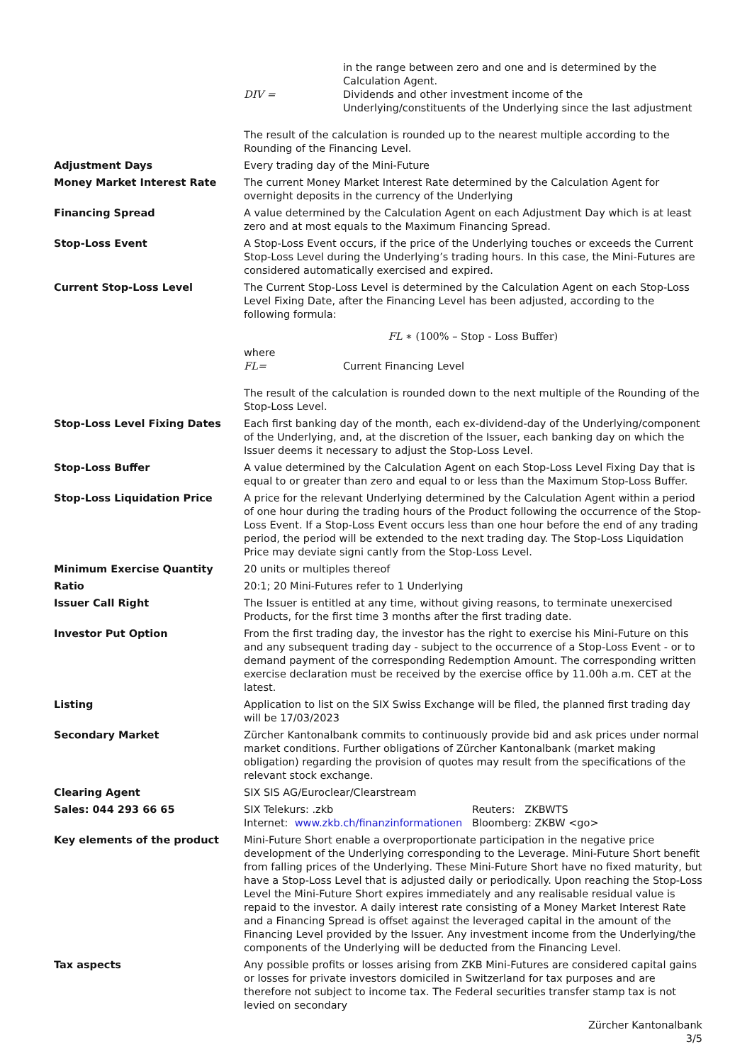| | in the range between zero and one and is determined by the Calculation Agent. DIV = Dividends and other investment income of the Underlying/constituents of the Underlying since the last adjustment The result of the calculation is rounded up to the nearest multiple according to the Rounding of the Financing Level. |
| Adjustment Days | Every trading day of the Mini-Future |
| Money Market Interest Rate | The current Money Market Interest Rate determined by the Calculation Agent for overnight deposits in the currency of the Underlying |
| Financing Spread | A value determined by the Calculation Agent on each Adjustment Day which is at least zero and at most equals to the Maximum Financing Spread. |
| Stop-Loss Event | A Stop-Loss Event occurs, if the price of the Underlying touches or exceeds the Current Stop-Loss Level during the Underlying’s trading hours. In this case, the Mini-Futures are considered automatically exercised and expired. |
| Current Stop-Loss Level | The Current Stop-Loss Level is determined by the Calculation Agent on each Stop-Loss Level Fixing Date, after the Financing Level has been adjusted, according to the following formula: FL ∗ (100% – Stop - Loss Buffer) where FL= Current Financing Level The result of the calculation is rounded down to the next multiple of the Rounding of the Stop-Loss Level. |
| Stop-Loss Level Fixing Dates | Each first banking day of the month, each ex-dividend-day of the Underlying/component of the Underlying, and, at the discretion of the Issuer, each banking day on which the Issuer deems it necessary to adjust the Stop-Loss Level. |
| Stop-Loss Buffer | A value determined by the Calculation Agent on each Stop-Loss Level Fixing Day that is equal to or greater than zero and equal to or less than the Maximum Stop-Loss Buffer. |
| Stop-Loss Liquidation Price | A price for the relevant Underlying determined by the Calculation Agent within a period of one hour during the trading hours of the Product following the occurrence of the Stop-Loss Event. If a Stop-Loss Event occurs less than one hour before the end of any trading period, the period will be extended to the next trading day. The Stop-Loss Liquidation Price may deviate signi cantly from the Stop-Loss Level. |
| Minimum Exercise Quantity | 20 units or multiples thereof |
| Ratio | 20:1; 20 Mini-Futures refer to 1 Underlying |
| Issuer Call Right | The Issuer is entitled at any time, without giving reasons, to terminate unexercised Products, for the first time 3 months after the first trading date. |
| Investor Put Option | From the first trading day, the investor has the right to exercise his Mini-Future on this and any subsequent trading day - subject to the occurrence of a Stop-Loss Event - or to demand payment of the corresponding Redemption Amount. The corresponding written exercise declaration must be received by the exercise office by 11.00h a.m. CET at the latest. |
| Listing | Application to list on the SIX Swiss Exchange will be filed, the planned first trading day will be 17/03/2023 |
| Secondary Market | Zürcher Kantonalbank commits to continuously provide bid and ask prices under normal market conditions. Further obligations of Zürcher Kantonalbank (market making obligation) regarding the provision of quotes may result from the specifications of the relevant stock exchange. |
| Clearing Agent | SIX SIS AG/Euroclear/Clearstream |
| Sales: 044 293 66 65 | SIX Telekurs: .zkb Reuters: ZKBWTS Internet: www.zkb.ch/finanzinformationen Bloomberg: ZKBW <go> |
| Key elements of the product | Mini-Future Short enable a overproportionate participation in the negative price development of the Underlying corresponding to the Leverage. Mini-Future Short benefit from falling prices of the Underlying. These Mini-Future Short have no fixed maturity, but have a Stop-Loss Level that is adjusted daily or periodically. Upon reaching the Stop-Loss Level the Mini-Future Short expires immediately and any realisable residual value is repaid to the investor. A daily interest rate consisting of a Money Market Interest Rate and a Financing Spread is offset against the leveraged capital in the amount of the Financing Level provided by the Issuer. Any investment income from the Underlying/the components of the Underlying will be deducted from the Financing Level. |
| Tax aspects | Any possible profits or losses arising from ZKB Mini-Futures are considered capital gains or losses for private investors domiciled in Switzerland for tax purposes and are therefore not subject to income tax. The Federal securities transfer stamp tax is not levied on secondary |
Zürcher Kantonalbank
3/5